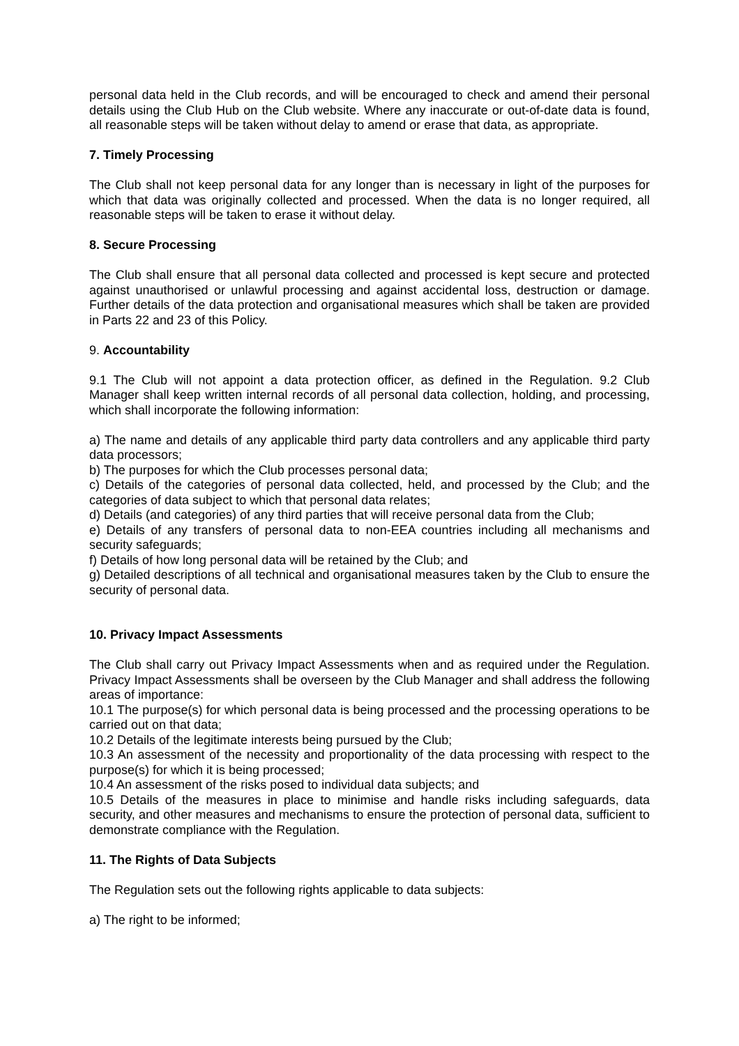personal data held in the Club records, and will be encouraged to check and amend their personal details using the Club Hub on the Club website. Where any inaccurate or out-of-date data is found, all reasonable steps will be taken without delay to amend or erase that data, as appropriate.
7. Timely Processing
The Club shall not keep personal data for any longer than is necessary in light of the purposes for which that data was originally collected and processed. When the data is no longer required, all reasonable steps will be taken to erase it without delay.
8. Secure Processing
The Club shall ensure that all personal data collected and processed is kept secure and protected against unauthorised or unlawful processing and against accidental loss, destruction or damage. Further details of the data protection and organisational measures which shall be taken are provided in Parts 22 and 23 of this Policy.
9. Accountability
9.1 The Club will not appoint a data protection officer, as defined in the Regulation. 9.2 Club Manager shall keep written internal records of all personal data collection, holding, and processing, which shall incorporate the following information:
a) The name and details of any applicable third party data controllers and any applicable third party data processors;
b) The purposes for which the Club processes personal data;
c) Details of the categories of personal data collected, held, and processed by the Club; and the categories of data subject to which that personal data relates;
d) Details (and categories) of any third parties that will receive personal data from the Club;
e) Details of any transfers of personal data to non-EEA countries including all mechanisms and security safeguards;
f) Details of how long personal data will be retained by the Club; and
g) Detailed descriptions of all technical and organisational measures taken by the Club to ensure the security of personal data.
10. Privacy Impact Assessments
The Club shall carry out Privacy Impact Assessments when and as required under the Regulation. Privacy Impact Assessments shall be overseen by the Club Manager and shall address the following areas of importance:
10.1 The purpose(s) for which personal data is being processed and the processing operations to be carried out on that data;
10.2 Details of the legitimate interests being pursued by the Club;
10.3 An assessment of the necessity and proportionality of the data processing with respect to the purpose(s) for which it is being processed;
10.4 An assessment of the risks posed to individual data subjects; and
10.5 Details of the measures in place to minimise and handle risks including safeguards, data security, and other measures and mechanisms to ensure the protection of personal data, sufficient to demonstrate compliance with the Regulation.
11. The Rights of Data Subjects
The Regulation sets out the following rights applicable to data subjects:
a) The right to be informed;